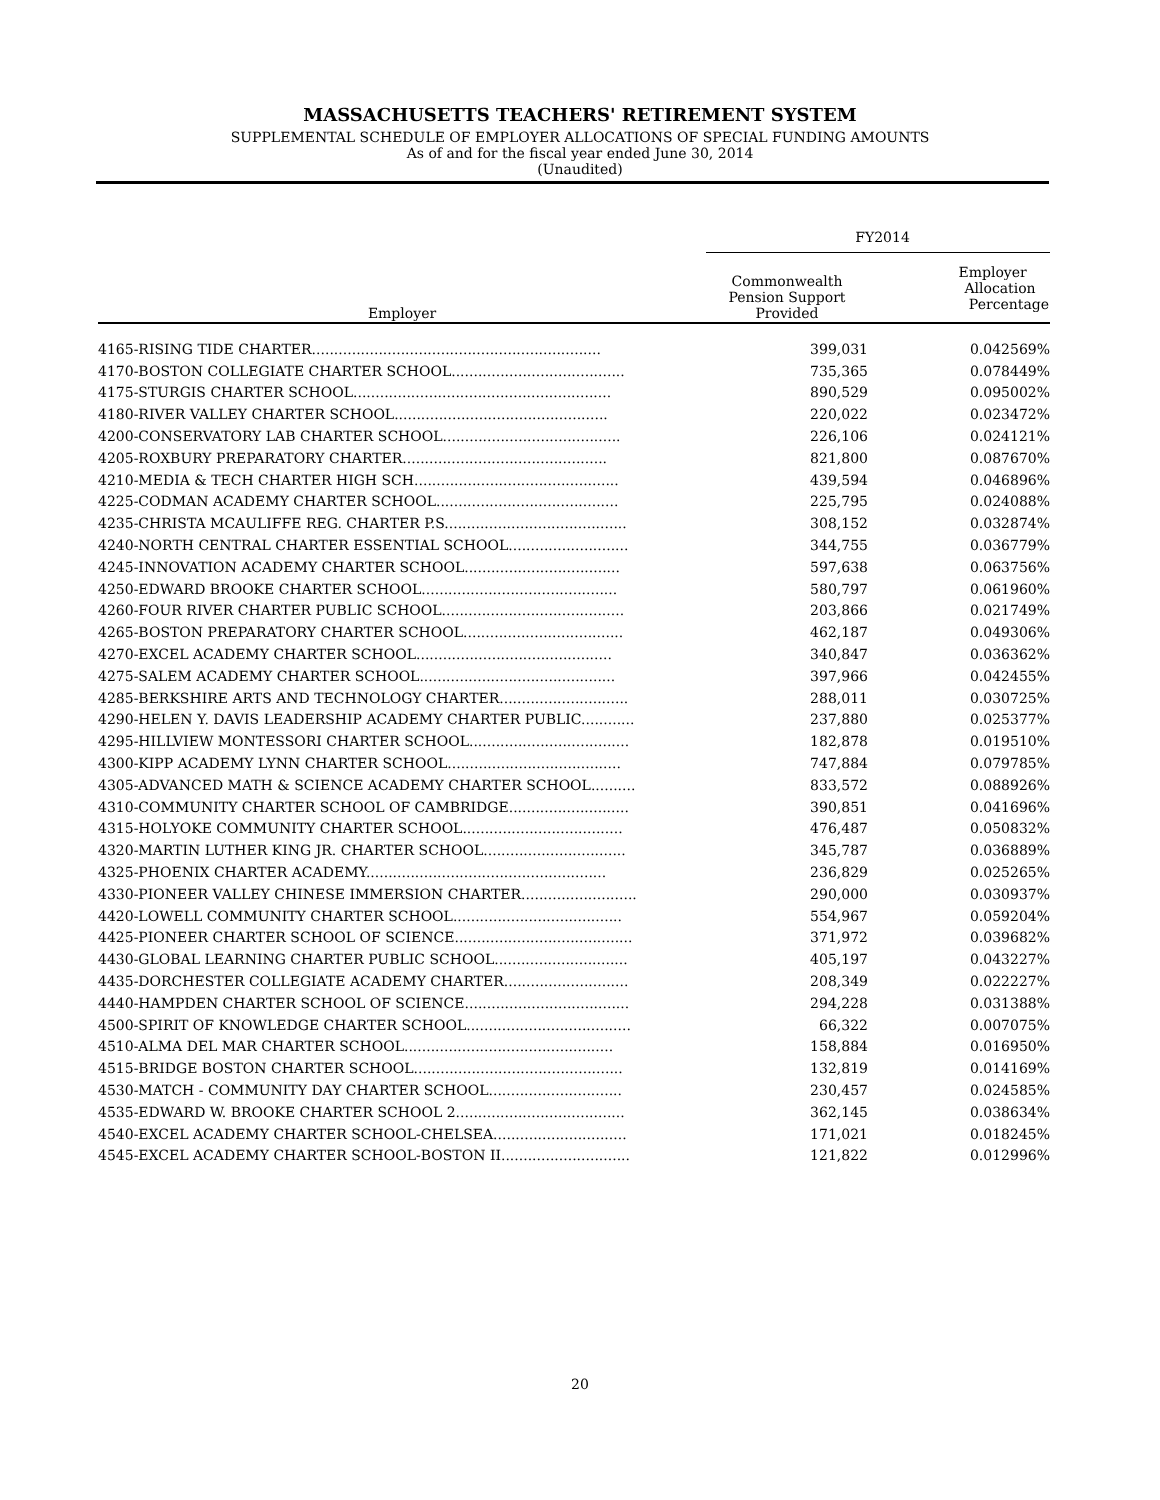MASSACHUSETTS TEACHERS' RETIREMENT SYSTEM
SUPPLEMENTAL SCHEDULE OF EMPLOYER ALLOCATIONS OF SPECIAL FUNDING AMOUNTS
As of and for the fiscal year ended June 30, 2014
(Unaudited)
| | FY2014 | |
| --- | --- | --- |
| Employer | Commonwealth Pension Support Provided | Employer Allocation Percentage |
| 4165-RISING TIDE CHARTER................................................................. | 399,031 | 0.042569% |
| 4170-BOSTON COLLEGIATE CHARTER SCHOOL....................................... | 735,365 | 0.078449% |
| 4175-STURGIS CHARTER SCHOOL.......................................................... | 890,529 | 0.095002% |
| 4180-RIVER VALLEY CHARTER SCHOOL................................................ | 220,022 | 0.023472% |
| 4200-CONSERVATORY LAB CHARTER SCHOOL........................................ | 226,106 | 0.024121% |
| 4205-ROXBURY PREPARATORY CHARTER.............................................. | 821,800 | 0.087670% |
| 4210-MEDIA & TECH CHARTER HIGH SCH.............................................. | 439,594 | 0.046896% |
| 4225-CODMAN ACADEMY CHARTER SCHOOL......................................... | 225,795 | 0.024088% |
| 4235-CHRISTA MCAULIFFE REG. CHARTER P.S......................................... | 308,152 | 0.032874% |
| 4240-NORTH CENTRAL CHARTER ESSENTIAL SCHOOL........................... | 344,755 | 0.036779% |
| 4245-INNOVATION ACADEMY CHARTER SCHOOL................................... | 597,638 | 0.063756% |
| 4250-EDWARD BROOKE CHARTER SCHOOL............................................ | 580,797 | 0.061960% |
| 4260-FOUR RIVER CHARTER PUBLIC SCHOOL......................................... | 203,866 | 0.021749% |
| 4265-BOSTON PREPARATORY CHARTER SCHOOL.................................... | 462,187 | 0.049306% |
| 4270-EXCEL ACADEMY CHARTER SCHOOL............................................ | 340,847 | 0.036362% |
| 4275-SALEM ACADEMY CHARTER SCHOOL............................................ | 397,966 | 0.042455% |
| 4285-BERKSHIRE ARTS AND TECHNOLOGY CHARTER............................. | 288,011 | 0.030725% |
| 4290-HELEN Y. DAVIS LEADERSHIP ACADEMY CHARTER PUBLIC............ | 237,880 | 0.025377% |
| 4295-HILLVIEW MONTESSORI CHARTER SCHOOL.................................... | 182,878 | 0.019510% |
| 4300-KIPP ACADEMY LYNN CHARTER SCHOOL....................................... | 747,884 | 0.079785% |
| 4305-ADVANCED MATH & SCIENCE ACADEMY CHARTER SCHOOL.......... | 833,572 | 0.088926% |
| 4310-COMMUNITY CHARTER SCHOOL OF CAMBRIDGE........................... | 390,851 | 0.041696% |
| 4315-HOLYOKE COMMUNITY CHARTER SCHOOL.................................... | 476,487 | 0.050832% |
| 4320-MARTIN LUTHER KING JR. CHARTER SCHOOL................................ | 345,787 | 0.036889% |
| 4325-PHOENIX CHARTER ACADEMY...................................................... | 236,829 | 0.025265% |
| 4330-PIONEER VALLEY CHINESE IMMERSION CHARTER.......................... | 290,000 | 0.030937% |
| 4420-LOWELL COMMUNITY CHARTER SCHOOL...................................... | 554,967 | 0.059204% |
| 4425-PIONEER CHARTER SCHOOL OF SCIENCE........................................ | 371,972 | 0.039682% |
| 4430-GLOBAL LEARNING CHARTER PUBLIC SCHOOL.............................. | 405,197 | 0.043227% |
| 4435-DORCHESTER COLLEGIATE ACADEMY CHARTER............................ | 208,349 | 0.022227% |
| 4440-HAMPDEN CHARTER SCHOOL OF SCIENCE..................................... | 294,228 | 0.031388% |
| 4500-SPIRIT OF KNOWLEDGE CHARTER SCHOOL..................................... | 66,322 | 0.007075% |
| 4510-ALMA DEL MAR CHARTER SCHOOL............................................... | 158,884 | 0.016950% |
| 4515-BRIDGE BOSTON CHARTER SCHOOL............................................... | 132,819 | 0.014169% |
| 4530-MATCH - COMMUNITY DAY CHARTER SCHOOL.............................. | 230,457 | 0.024585% |
| 4535-EDWARD W. BROOKE CHARTER SCHOOL 2...................................... | 362,145 | 0.038634% |
| 4540-EXCEL ACADEMY CHARTER SCHOOL-CHELSEA.............................. | 171,021 | 0.018245% |
| 4545-EXCEL ACADEMY CHARTER SCHOOL-BOSTON II............................. | 121,822 | 0.012996% |
20